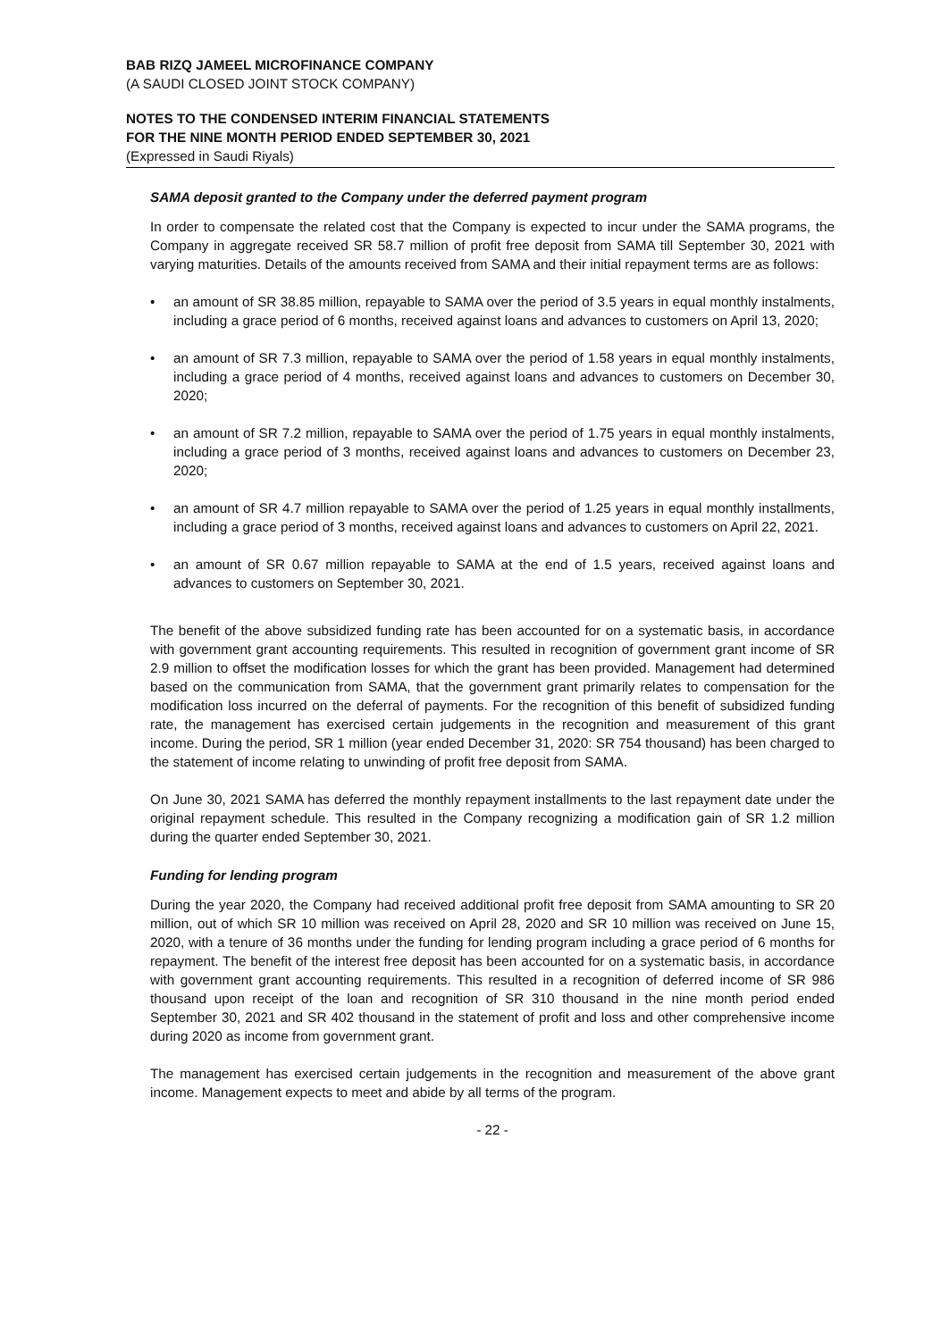BAB RIZQ JAMEEL MICROFINANCE COMPANY
(A SAUDI CLOSED JOINT STOCK COMPANY)
NOTES TO THE CONDENSED INTERIM FINANCIAL STATEMENTS
FOR THE NINE MONTH PERIOD ENDED SEPTEMBER 30, 2021
(Expressed in Saudi Riyals)
SAMA deposit granted to the Company under the deferred payment program
In order to compensate the related cost that the Company is expected to incur under the SAMA programs, the Company in aggregate received SR 58.7 million of profit free deposit from SAMA till September 30, 2021 with varying maturities. Details of the amounts received from SAMA and their initial repayment terms are as follows:
• an amount of SR 38.85 million, repayable to SAMA over the period of 3.5 years in equal monthly instalments, including a grace period of 6 months, received against loans and advances to customers on April 13, 2020;
• an amount of SR 7.3 million, repayable to SAMA over the period of 1.58 years in equal monthly instalments, including a grace period of 4 months, received against loans and advances to customers on December 30, 2020;
• an amount of SR 7.2 million, repayable to SAMA over the period of 1.75 years in equal monthly instalments, including a grace period of 3 months, received against loans and advances to customers on December 23, 2020;
• an amount of SR 4.7 million repayable to SAMA over the period of 1.25 years in equal monthly installments, including a grace period of 3 months, received against loans and advances to customers on April 22, 2021.
• an amount of SR 0.67 million repayable to SAMA at the end of 1.5 years, received against loans and advances to customers on September 30, 2021.
The benefit of the above subsidized funding rate has been accounted for on a systematic basis, in accordance with government grant accounting requirements. This resulted in recognition of government grant income of SR 2.9 million to offset the modification losses for which the grant has been provided. Management had determined based on the communication from SAMA, that the government grant primarily relates to compensation for the modification loss incurred on the deferral of payments. For the recognition of this benefit of subsidized funding rate, the management has exercised certain judgements in the recognition and measurement of this grant income. During the period, SR 1 million (year ended December 31, 2020: SR 754 thousand) has been charged to the statement of income relating to unwinding of profit free deposit from SAMA.
On June 30, 2021 SAMA has deferred the monthly repayment installments to the last repayment date under the original repayment schedule. This resulted in the Company recognizing a modification gain of SR 1.2 million during the quarter ended September 30, 2021.
Funding for lending program
During the year 2020, the Company had received additional profit free deposit from SAMA amounting to SR 20 million, out of which SR 10 million was received on April 28, 2020 and SR 10 million was received on June 15, 2020, with a tenure of 36 months under the funding for lending program including a grace period of 6 months for repayment. The benefit of the interest free deposit has been accounted for on a systematic basis, in accordance with government grant accounting requirements. This resulted in a recognition of deferred income of SR 986 thousand upon receipt of the loan and recognition of SR 310 thousand in the nine month period ended September 30, 2021 and SR 402 thousand in the statement of profit and loss and other comprehensive income during 2020 as income from government grant.
The management has exercised certain judgements in the recognition and measurement of the above grant income. Management expects to meet and abide by all terms of the program.
- 22 -